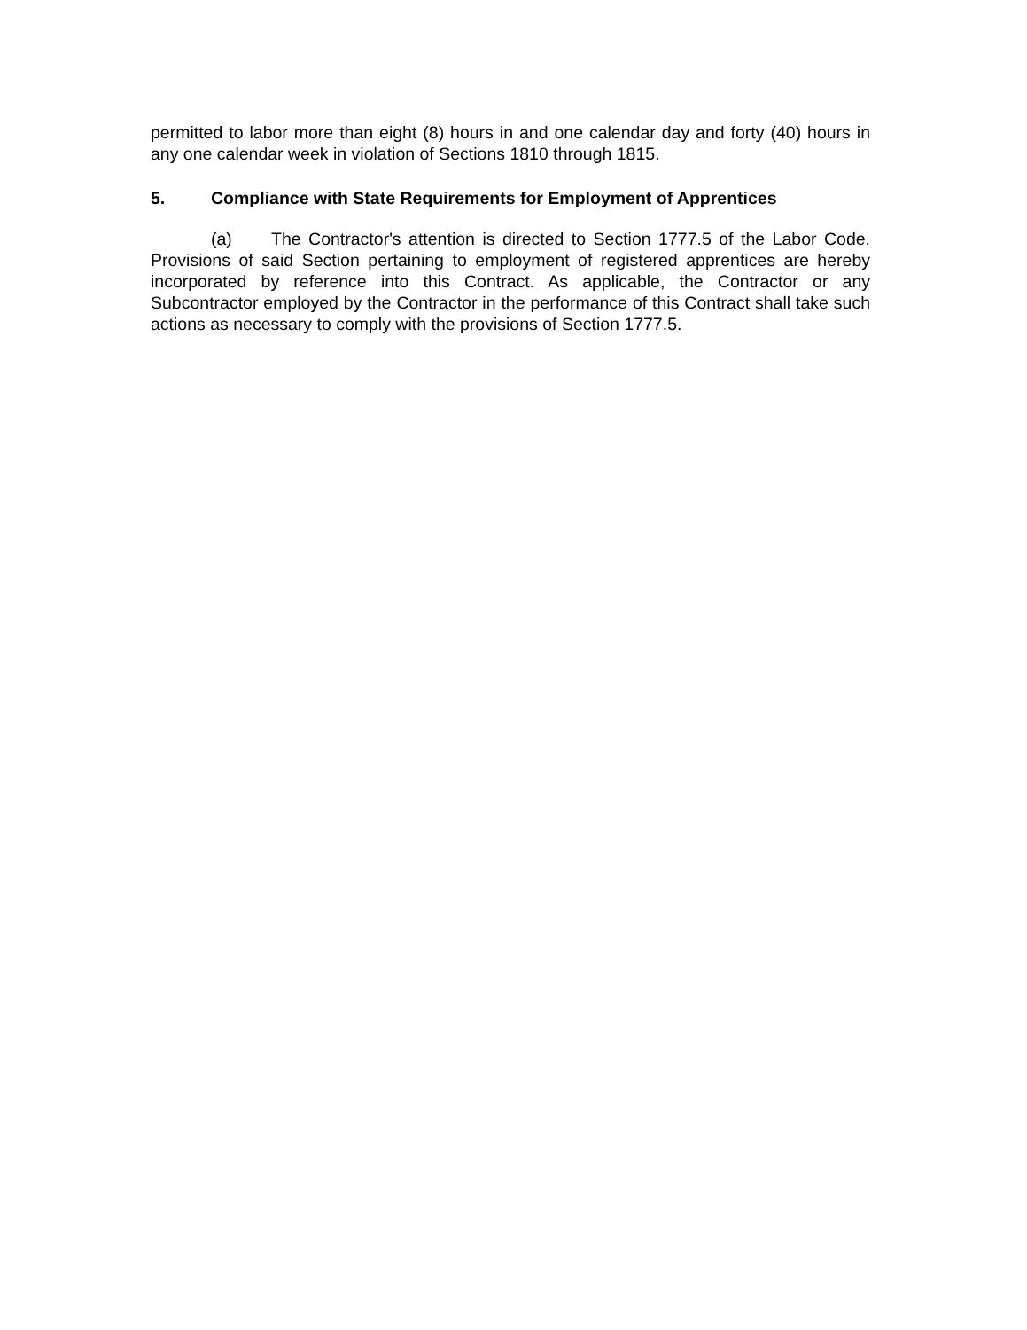permitted to labor more than eight (8) hours in and one calendar day and forty (40) hours in any one calendar week in violation of Sections 1810 through 1815.
5. Compliance with State Requirements for Employment of Apprentices
(a) The Contractor's attention is directed to Section 1777.5 of the Labor Code. Provisions of said Section pertaining to employment of registered apprentices are hereby incorporated by reference into this Contract. As applicable, the Contractor or any Subcontractor employed by the Contractor in the performance of this Contract shall take such actions as necessary to comply with the provisions of Section 1777.5.